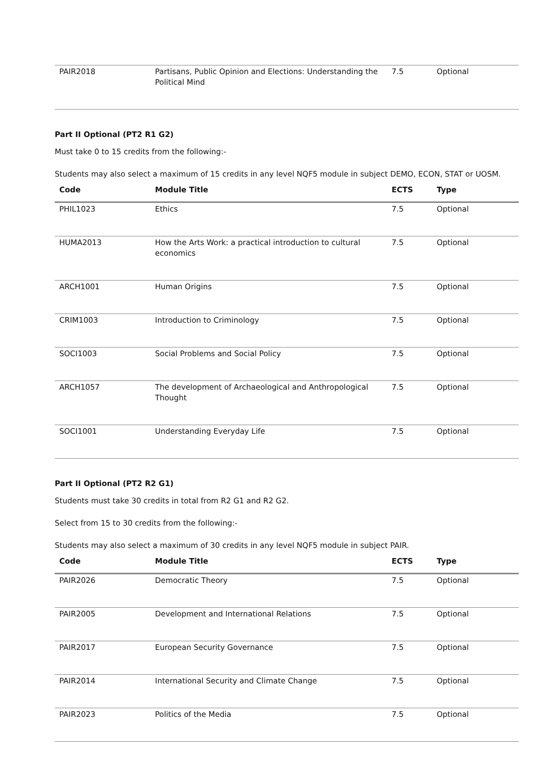| PAIR2018 | Partisans, Public Opinion and Elections: Understanding the Political Mind | 7.5 | Optional |
Part II Optional (PT2 R1 G2)
Must take 0 to 15 credits from the following:-
Students may also select a maximum of 15 credits in any level NQF5 module in subject DEMO, ECON, STAT or UOSM.
| Code | Module Title | ECTS | Type |
| --- | --- | --- | --- |
| PHIL1023 | Ethics | 7.5 | Optional |
| HUMA2013 | How the Arts Work: a practical introduction to cultural economics | 7.5 | Optional |
| ARCH1001 | Human Origins | 7.5 | Optional |
| CRIM1003 | Introduction to Criminology | 7.5 | Optional |
| SOCI1003 | Social Problems and Social Policy | 7.5 | Optional |
| ARCH1057 | The development of Archaeological and Anthropological Thought | 7.5 | Optional |
| SOCI1001 | Understanding Everyday Life | 7.5 | Optional |
Part II Optional (PT2 R2 G1)
Students must take 30 credits in total from R2 G1 and R2 G2.
Select from 15 to 30 credits from the following:-
Students may also select a maximum of 30 credits in any level NQF5 module in subject PAIR.
| Code | Module Title | ECTS | Type |
| --- | --- | --- | --- |
| PAIR2026 | Democratic Theory | 7.5 | Optional |
| PAIR2005 | Development and International Relations | 7.5 | Optional |
| PAIR2017 | European Security Governance | 7.5 | Optional |
| PAIR2014 | International Security and Climate Change | 7.5 | Optional |
| PAIR2023 | Politics of the Media | 7.5 | Optional |